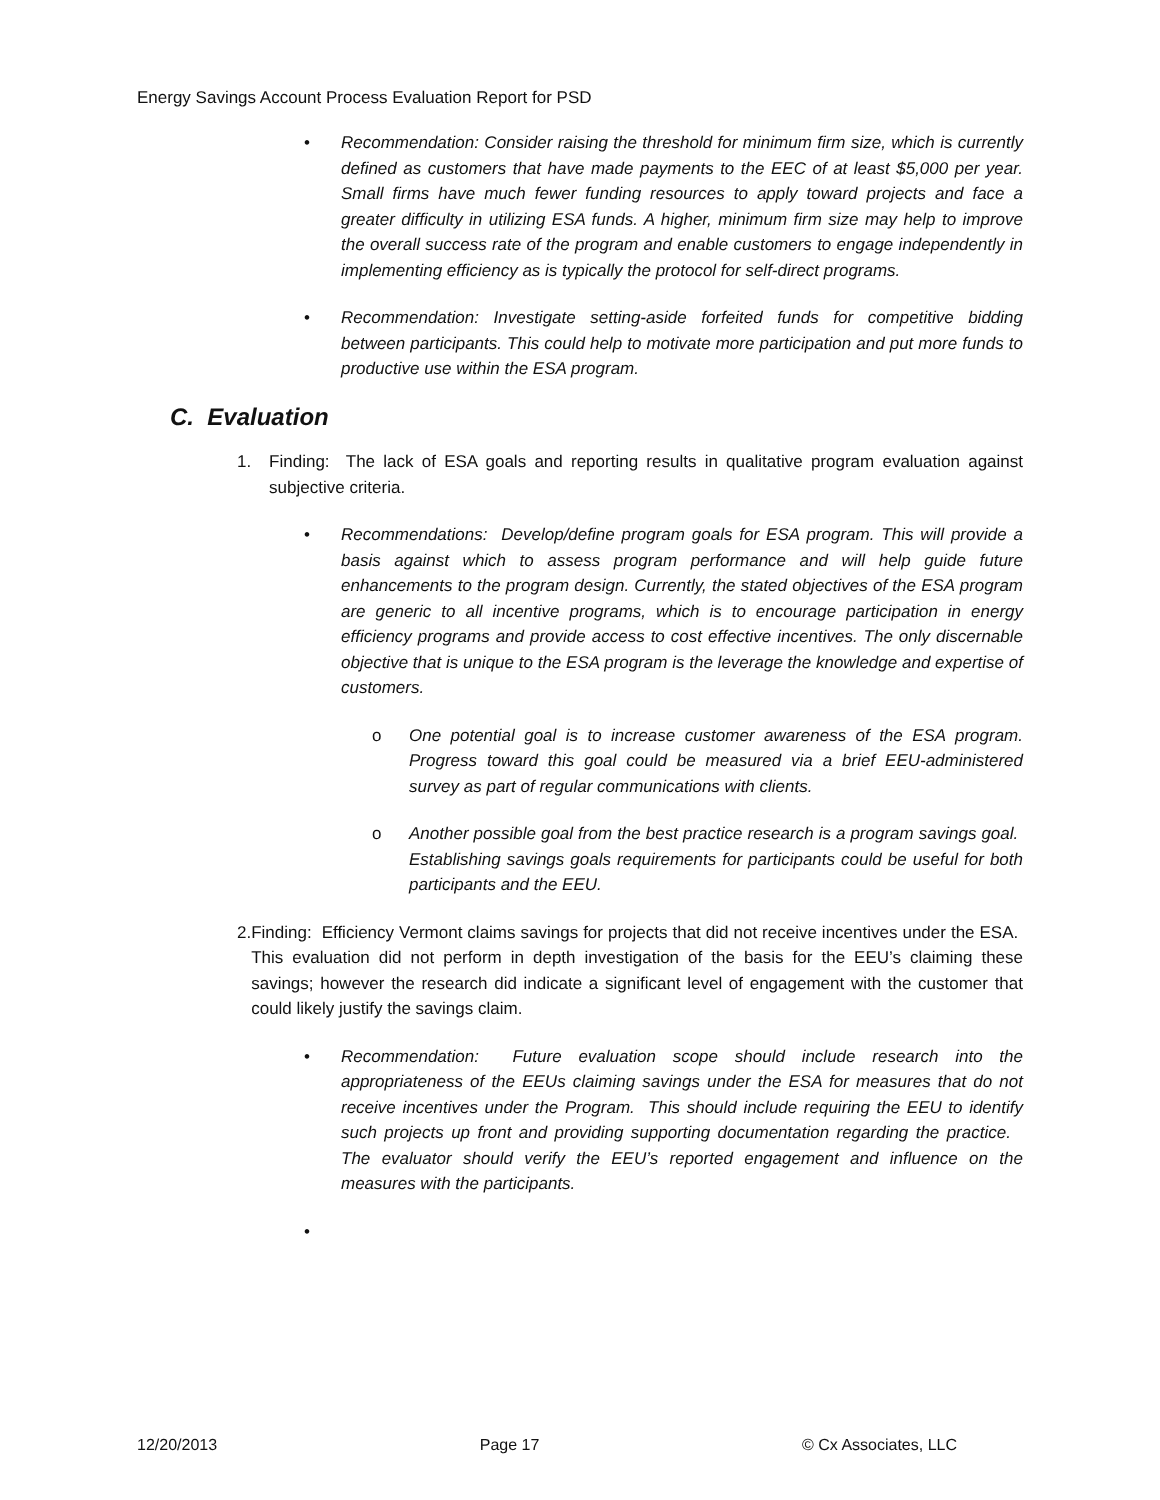Energy Savings Account Process Evaluation Report for PSD
• Recommendation: Consider raising the threshold for minimum firm size, which is currently defined as customers that have made payments to the EEC of at least $5,000 per year. Small firms have much fewer funding resources to apply toward projects and face a greater difficulty in utilizing ESA funds. A higher, minimum firm size may help to improve the overall success rate of the program and enable customers to engage independently in implementing efficiency as is typically the protocol for self-direct programs.
• Recommendation: Investigate setting-aside forfeited funds for competitive bidding between participants. This could help to motivate more participation and put more funds to productive use within the ESA program.
C. Evaluation
1. Finding: The lack of ESA goals and reporting results in qualitative program evaluation against subjective criteria.
• Recommendations: Develop/define program goals for ESA program. This will provide a basis against which to assess program performance and will help guide future enhancements to the program design. Currently, the stated objectives of the ESA program are generic to all incentive programs, which is to encourage participation in energy efficiency programs and provide access to cost effective incentives. The only discernable objective that is unique to the ESA program is the leverage the knowledge and expertise of customers.
o One potential goal is to increase customer awareness of the ESA program. Progress toward this goal could be measured via a brief EEU-administered survey as part of regular communications with clients.
o Another possible goal from the best practice research is a program savings goal. Establishing savings goals requirements for participants could be useful for both participants and the EEU.
2. Finding: Efficiency Vermont claims savings for projects that did not receive incentives under the ESA. This evaluation did not perform in depth investigation of the basis for the EEU’s claiming these savings; however the research did indicate a significant level of engagement with the customer that could likely justify the savings claim.
• Recommendation: Future evaluation scope should include research into the appropriateness of the EEUs claiming savings under the ESA for measures that do not receive incentives under the Program. This should include requiring the EEU to identify such projects up front and providing supporting documentation regarding the practice. The evaluator should verify the EEU’s reported engagement and influence on the measures with the participants.
•
12/20/2013 Page 17 © Cx Associates, LLC